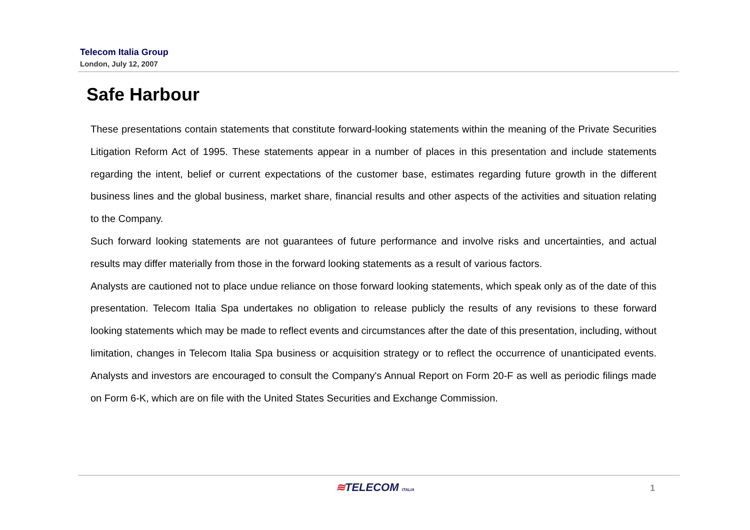Telecom Italia Group
London, July 12, 2007
Safe Harbour
These presentations contain statements that constitute forward-looking statements within the meaning of the Private Securities Litigation Reform Act of 1995. These statements appear in a number of places in this presentation and include statements regarding the intent, belief or current expectations of the customer base, estimates regarding future growth in the different business lines and the global business, market share, financial results and other aspects of the activities and situation relating to the Company.
Such forward looking statements are not guarantees of future performance and involve risks and uncertainties, and actual results may differ materially from those in the forward looking statements as a result of various factors.
Analysts are cautioned not to place undue reliance on those forward looking statements, which speak only as of the date of this presentation. Telecom Italia Spa undertakes no obligation to release publicly the results of any revisions to these forward looking statements which may be made to reflect events and circumstances after the date of this presentation, including, without limitation, changes in Telecom Italia Spa business or acquisition strategy or to reflect the occurrence of unanticipated events. Analysts and investors are encouraged to consult the Company's Annual Report on Form 20-F as well as periodic filings made on Form 6-K, which are on file with the United States Securities and Exchange Commission.
≋TELECOM ITALIA 1